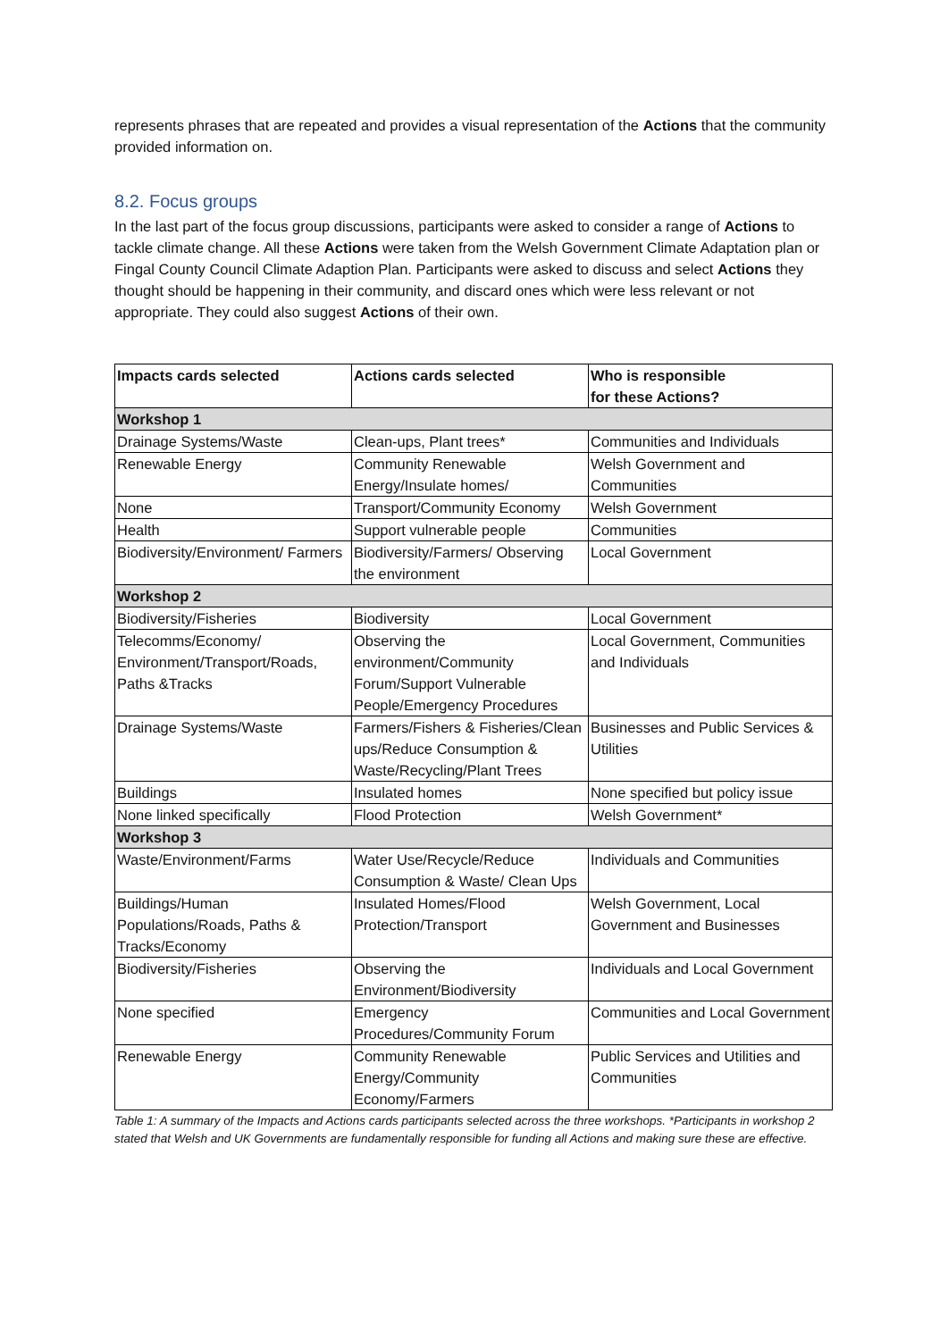represents phrases that are repeated and provides a visual representation of the Actions that the community provided information on.
8.2. Focus groups
In the last part of the focus group discussions, participants were asked to consider a range of Actions to tackle climate change. All these Actions were taken from the Welsh Government Climate Adaptation plan or Fingal County Council Climate Adaption Plan. Participants were asked to discuss and select Actions they thought should be happening in their community, and discard ones which were less relevant or not appropriate. They could also suggest Actions of their own.
| Impacts cards selected | Actions cards selected | Who is responsible for these Actions? |
| --- | --- | --- |
| Workshop 1 | | |
| Drainage Systems/Waste | Clean-ups, Plant trees* | Communities and Individuals |
| Renewable Energy | Community Renewable Energy/Insulate homes/ | Welsh Government and Communities |
| None | Transport/Community Economy | Welsh Government |
| Health | Support vulnerable people | Communities |
| Biodiversity/Environment/ Farmers | Biodiversity/Farmers/ Observing the environment | Local Government |
| Workshop 2 | | |
| Biodiversity/Fisheries | Biodiversity | Local Government |
| Telecomms/Economy/ Environment/Transport/Roads, Paths &Tracks | Observing the environment/Community Forum/Support Vulnerable People/Emergency Procedures | Local Government, Communities and Individuals |
| Drainage Systems/Waste | Farmers/Fishers & Fisheries/Clean ups/Reduce Consumption & Waste/Recycling/Plant Trees | Businesses and Public Services & Utilities |
| Buildings | Insulated homes | None specified but policy issue |
| None linked specifically | Flood Protection | Welsh Government* |
| Workshop 3 | | |
| Waste/Environment/Farms | Water Use/Recycle/Reduce Consumption & Waste/ Clean Ups | Individuals and Communities |
| Buildings/Human Populations/Roads, Paths & Tracks/Economy | Insulated Homes/Flood Protection/Transport | Welsh Government, Local Government and Businesses |
| Biodiversity/Fisheries | Observing the Environment/Biodiversity | Individuals and Local Government |
| None specified | Emergency Procedures/Community Forum | Communities and Local Government |
| Renewable Energy | Community Renewable Energy/Community Economy/Farmers | Public Services and Utilities and Communities |
Table 1: A summary of the Impacts and Actions cards participants selected across the three workshops. *Participants in workshop 2 stated that Welsh and UK Governments are fundamentally responsible for funding all Actions and making sure these are effective.